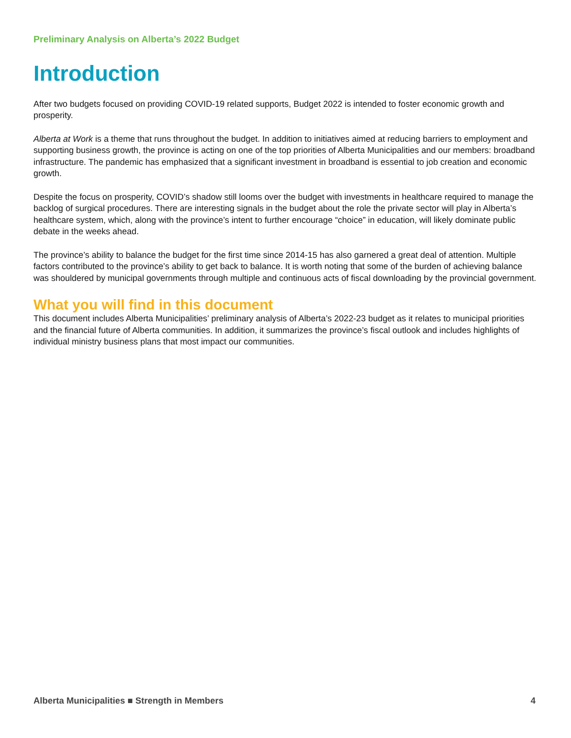Preliminary Analysis on Alberta’s 2022 Budget
Introduction
After two budgets focused on providing COVID-19 related supports, Budget 2022 is intended to foster economic growth and prosperity.
Alberta at Work is a theme that runs throughout the budget. In addition to initiatives aimed at reducing barriers to employment and supporting business growth, the province is acting on one of the top priorities of Alberta Municipalities and our members: broadband infrastructure. The pandemic has emphasized that a significant investment in broadband is essential to job creation and economic growth.
Despite the focus on prosperity, COVID’s shadow still looms over the budget with investments in healthcare required to manage the backlog of surgical procedures. There are interesting signals in the budget about the role the private sector will play in Alberta’s healthcare system, which, along with the province’s intent to further encourage “choice” in education, will likely dominate public debate in the weeks ahead.
The province’s ability to balance the budget for the first time since 2014-15 has also garnered a great deal of attention. Multiple factors contributed to the province’s ability to get back to balance. It is worth noting that some of the burden of achieving balance was shouldered by municipal governments through multiple and continuous acts of fiscal downloading by the provincial government.
What you will find in this document
This document includes Alberta Municipalities’ preliminary analysis of Alberta’s 2022-23 budget as it relates to municipal priorities and the financial future of Alberta communities. In addition, it summarizes the province’s fiscal outlook and includes highlights of individual ministry business plans that most impact our communities.
Alberta Municipalities ■ Strength in Members 4